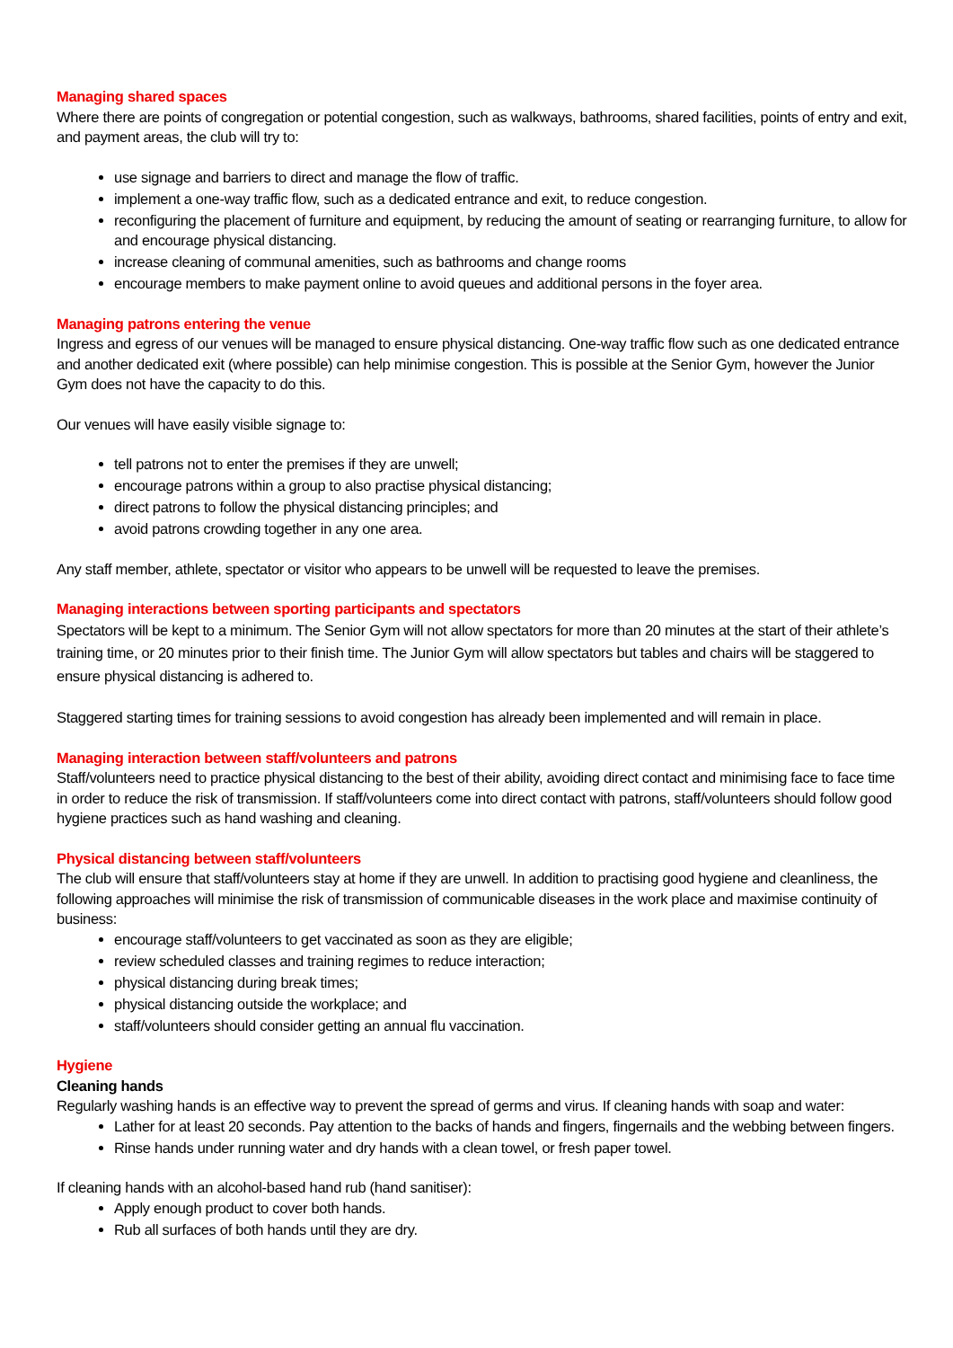Managing shared spaces
Where there are points of congregation or potential congestion, such as walkways, bathrooms, shared facilities, points of entry and exit, and payment areas, the club will try to:
use signage and barriers to direct and manage the flow of traffic.
implement a one-way traffic flow, such as a dedicated entrance and exit, to reduce congestion.
reconfiguring the placement of furniture and equipment, by reducing the amount of seating or rearranging furniture, to allow for and encourage physical distancing.
increase cleaning of communal amenities, such as bathrooms and change rooms
encourage members to make payment online to avoid queues and additional persons in the foyer area.
Managing patrons entering the venue
Ingress and egress of our venues will be managed to ensure physical distancing. One-way traffic flow such as one dedicated entrance and another dedicated exit (where possible) can help minimise congestion. This is possible at the Senior Gym, however the Junior Gym does not have the capacity to do this.
Our venues will have easily visible signage to:
tell patrons not to enter the premises if they are unwell;
encourage patrons within a group to also practise physical distancing;
direct patrons to follow the physical distancing principles; and
avoid patrons crowding together in any one area.
Any staff member, athlete, spectator or visitor who appears to be unwell will be requested to leave the premises.
Managing interactions between sporting participants and spectators
Spectators will be kept to a minimum. The Senior Gym will not allow spectators for more than 20 minutes at the start of their athlete’s training time, or 20 minutes prior to their finish time. The Junior Gym will allow spectators but tables and chairs will be staggered to ensure physical distancing is adhered to.
Staggered starting times for training sessions to avoid congestion has already been implemented and will remain in place.
Managing interaction between staff/volunteers and patrons
Staff/volunteers need to practice physical distancing to the best of their ability, avoiding direct contact and minimising face to face time in order to reduce the risk of transmission. If staff/volunteers come into direct contact with patrons, staff/volunteers should follow good hygiene practices such as hand washing and cleaning.
Physical distancing between staff/volunteers
The club will ensure that staff/volunteers stay at home if they are unwell. In addition to practising good hygiene and cleanliness, the following approaches will minimise the risk of transmission of communicable diseases in the work place and maximise continuity of business:
encourage staff/volunteers to get vaccinated as soon as they are eligible;
review scheduled classes and training regimes to reduce interaction;
physical distancing during break times;
physical distancing outside the workplace; and
staff/volunteers should consider getting an annual flu vaccination.
Hygiene
Cleaning hands
Regularly washing hands is an effective way to prevent the spread of germs and virus. If cleaning hands with soap and water:
Lather for at least 20 seconds. Pay attention to the backs of hands and fingers, fingernails and the webbing between fingers.
Rinse hands under running water and dry hands with a clean towel, or fresh paper towel.
If cleaning hands with an alcohol-based hand rub (hand sanitiser):
Apply enough product to cover both hands.
Rub all surfaces of both hands until they are dry.